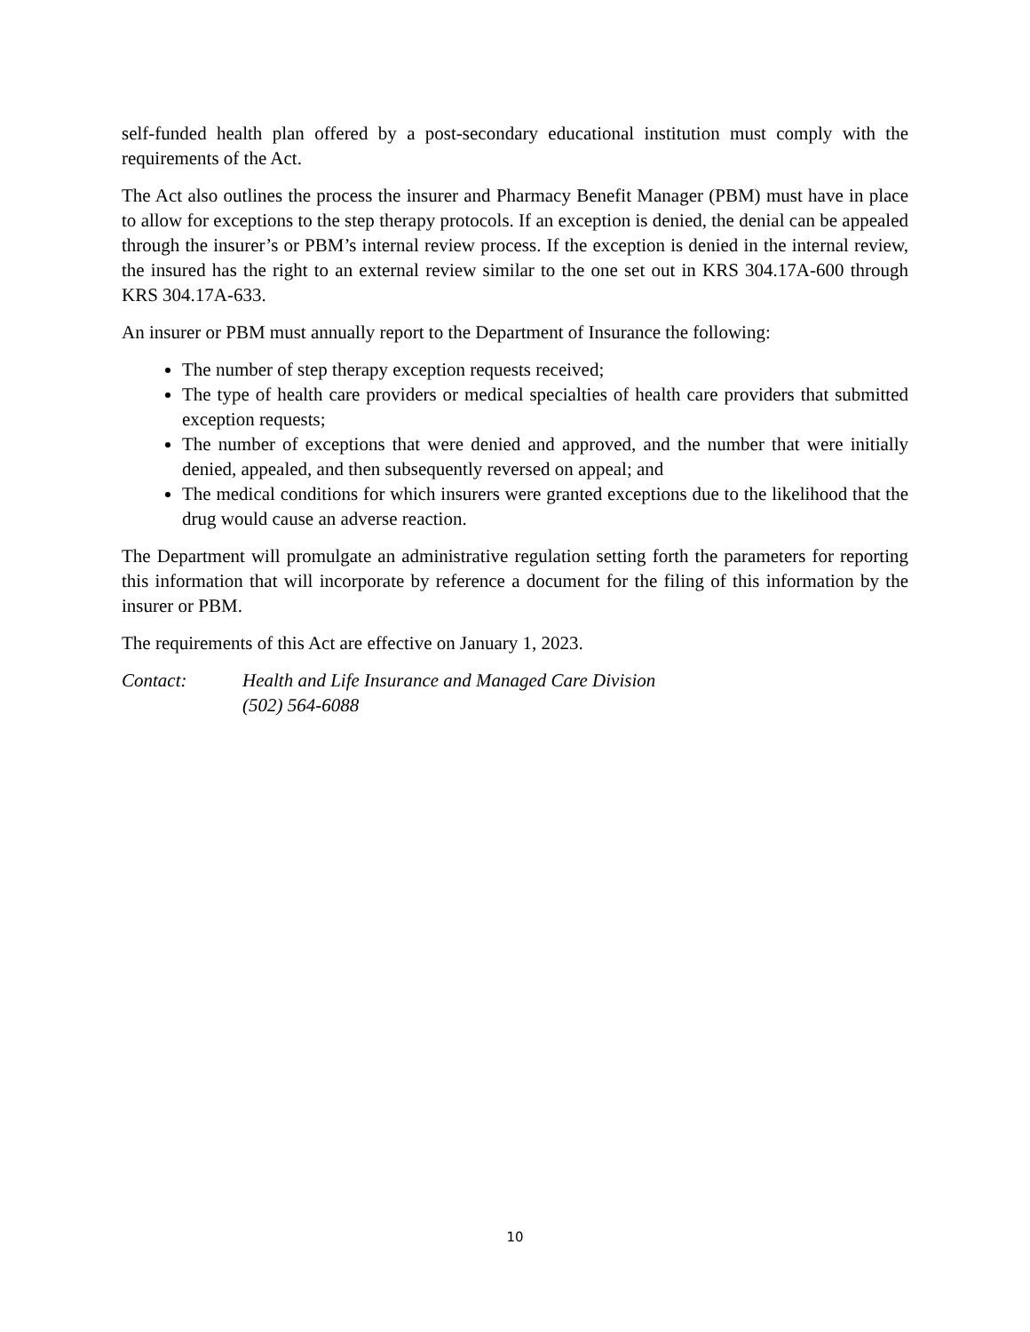self-funded health plan offered by a post-secondary educational institution must comply with the requirements of the Act.
The Act also outlines the process the insurer and Pharmacy Benefit Manager (PBM) must have in place to allow for exceptions to the step therapy protocols. If an exception is denied, the denial can be appealed through the insurer’s or PBM’s internal review process. If the exception is denied in the internal review, the insured has the right to an external review similar to the one set out in KRS 304.17A-600 through KRS 304.17A-633.
An insurer or PBM must annually report to the Department of Insurance the following:
The number of step therapy exception requests received;
The type of health care providers or medical specialties of health care providers that submitted exception requests;
The number of exceptions that were denied and approved, and the number that were initially denied, appealed, and then subsequently reversed on appeal; and
The medical conditions for which insurers were granted exceptions due to the likelihood that the drug would cause an adverse reaction.
The Department will promulgate an administrative regulation setting forth the parameters for reporting this information that will incorporate by reference a document for the filing of this information by the insurer or PBM.
The requirements of this Act are effective on January 1, 2023.
Contact: Health and Life Insurance and Managed Care Division
(502) 564-6088
10